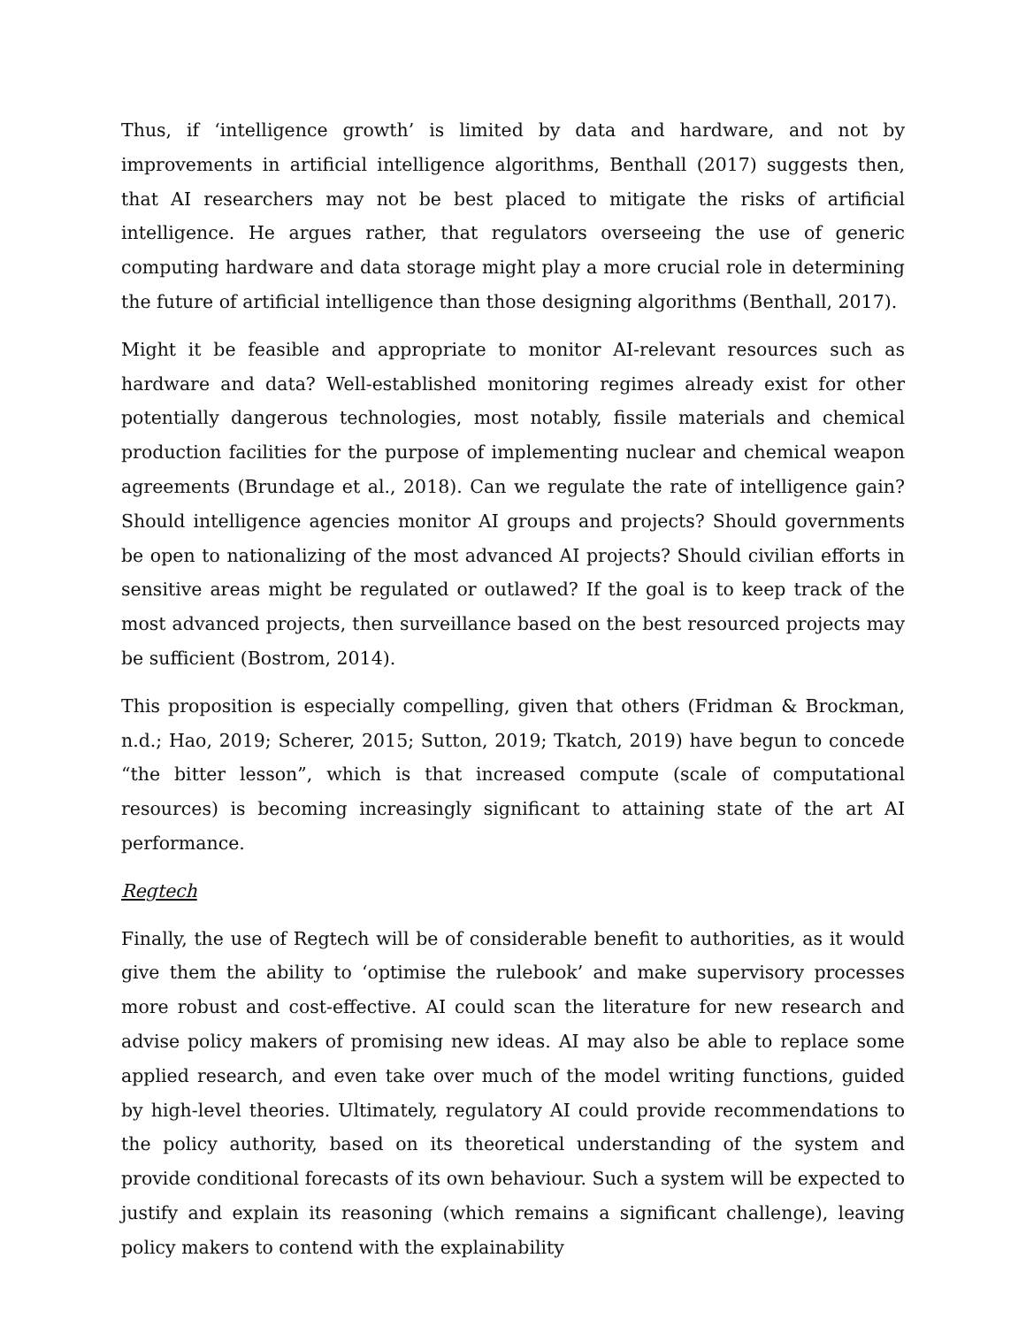Thus, if ‘intelligence growth’ is limited by data and hardware, and not by improvements in artificial intelligence algorithms, Benthall (2017) suggests then, that AI researchers may not be best placed to mitigate the risks of artificial intelligence. He argues rather, that regulators overseeing the use of generic computing hardware and data storage might play a more crucial role in determining the future of artificial intelligence than those designing algorithms (Benthall, 2017).
Might it be feasible and appropriate to monitor AI-relevant resources such as hardware and data? Well-established monitoring regimes already exist for other potentially dangerous technologies, most notably, fissile materials and chemical production facilities for the purpose of implementing nuclear and chemical weapon agreements (Brundage et al., 2018). Can we regulate the rate of intelligence gain? Should intelligence agencies monitor AI groups and projects? Should governments be open to nationalizing of the most advanced AI projects? Should civilian efforts in sensitive areas might be regulated or outlawed? If the goal is to keep track of the most advanced projects, then surveillance based on the best resourced projects may be sufficient (Bostrom, 2014).
This proposition is especially compelling, given that others (Fridman & Brockman, n.d.; Hao, 2019; Scherer, 2015; Sutton, 2019; Tkatch, 2019) have begun to concede “the bitter lesson”, which is that increased compute (scale of computational resources) is becoming increasingly significant to attaining state of the art AI performance.
Regtech
Finally, the use of Regtech will be of considerable benefit to authorities, as it would give them the ability to ‘optimise the rulebook’ and make supervisory processes more robust and cost-effective. AI could scan the literature for new research and advise policy makers of promising new ideas. AI may also be able to replace some applied research, and even take over much of the model writing functions, guided by high-level theories. Ultimately, regulatory AI could provide recommendations to the policy authority, based on its theoretical understanding of the system and provide conditional forecasts of its own behaviour. Such a system will be expected to justify and explain its reasoning (which remains a significant challenge), leaving policy makers to contend with the explainability